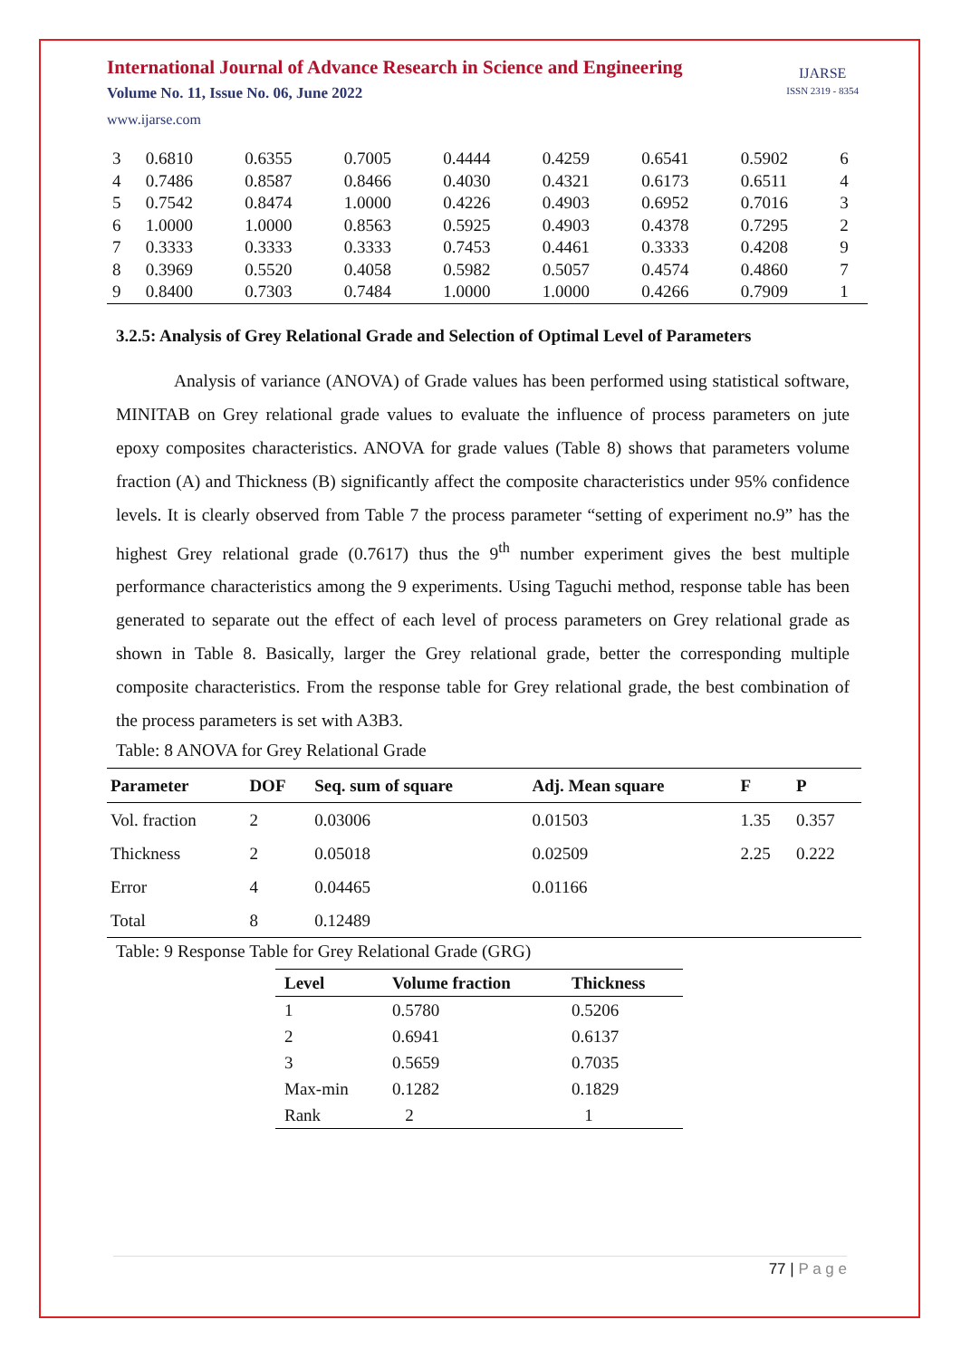International Journal of Advance Research in Science and Engineering
Volume No. 11, Issue No. 06, June 2022
www.ijarse.com
IJARSE
ISSN 2319 - 8354
| 3 | 0.6810 | 0.6355 | 0.7005 | 0.4444 | 0.4259 | 0.6541 | 0.5902 | 6 |
| 4 | 0.7486 | 0.8587 | 0.8466 | 0.4030 | 0.4321 | 0.6173 | 0.6511 | 4 |
| 5 | 0.7542 | 0.8474 | 1.0000 | 0.4226 | 0.4903 | 0.6952 | 0.7016 | 3 |
| 6 | 1.0000 | 1.0000 | 0.8563 | 0.5925 | 0.4903 | 0.4378 | 0.7295 | 2 |
| 7 | 0.3333 | 0.3333 | 0.3333 | 0.7453 | 0.4461 | 0.3333 | 0.4208 | 9 |
| 8 | 0.3969 | 0.5520 | 0.4058 | 0.5982 | 0.5057 | 0.4574 | 0.4860 | 7 |
| 9 | 0.8400 | 0.7303 | 0.7484 | 1.0000 | 1.0000 | 0.4266 | 0.7909 | 1 |
3.2.5: Analysis of Grey Relational Grade and Selection of Optimal Level of Parameters
Analysis of variance (ANOVA) of Grade values has been performed using statistical software, MINITAB on Grey relational grade values to evaluate the influence of process parameters on jute epoxy composites characteristics. ANOVA for grade values (Table 8) shows that parameters volume fraction (A) and Thickness (B) significantly affect the composite characteristics under 95% confidence levels. It is clearly observed from Table 7 the process parameter “setting of experiment no.9” has the highest Grey relational grade (0.7617) thus the 9<sup>th</sup> number experiment gives the best multiple performance characteristics among the 9 experiments. Using Taguchi method, response table has been generated to separate out the effect of each level of process parameters on Grey relational grade as shown in Table 8. Basically, larger the Grey relational grade, better the corresponding multiple composite characteristics. From the response table for Grey relational grade, the best combination of the process parameters is set with A3B3.
Table: 8 ANOVA for Grey Relational Grade
| Parameter | DOF | Seq. sum of square | Adj. Mean square | F | P |
| --- | --- | --- | --- | --- | --- |
| Vol. fraction | 2 | 0.03006 | 0.01503 | 1.35 | 0.357 |
| Thickness | 2 | 0.05018 | 0.02509 | 2.25 | 0.222 |
| Error | 4 | 0.04465 | 0.01166 | | |
| Total | 8 | 0.12489 | | | |
Table: 9 Response Table for Grey Relational Grade (GRG)
| Level | Volume fraction | Thickness |
| --- | --- | --- |
| 1 | 0.5780 | 0.5206 |
| 2 | 0.6941 | 0.6137 |
| 3 | 0.5659 | 0.7035 |
| Max-min | 0.1282 | 0.1829 |
| Rank | 2 | 1 |
77 | P a g e